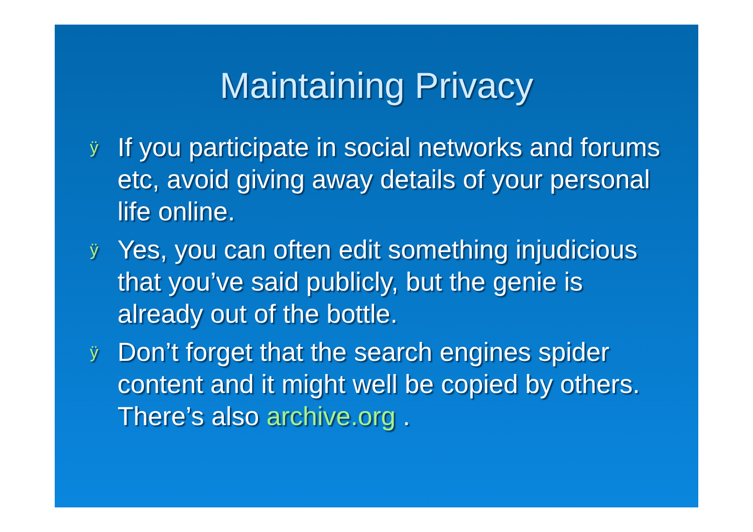Maintaining Privacy
ÿ If you participate in social networks and forums etc, avoid giving away details of your personal life online.
ÿ Yes, you can often edit something injudicious that you’ve said publicly, but the genie is already out of the bottle.
ÿ Don’t forget that the search engines spider content and it might well be copied by others. There’s also archive.org .